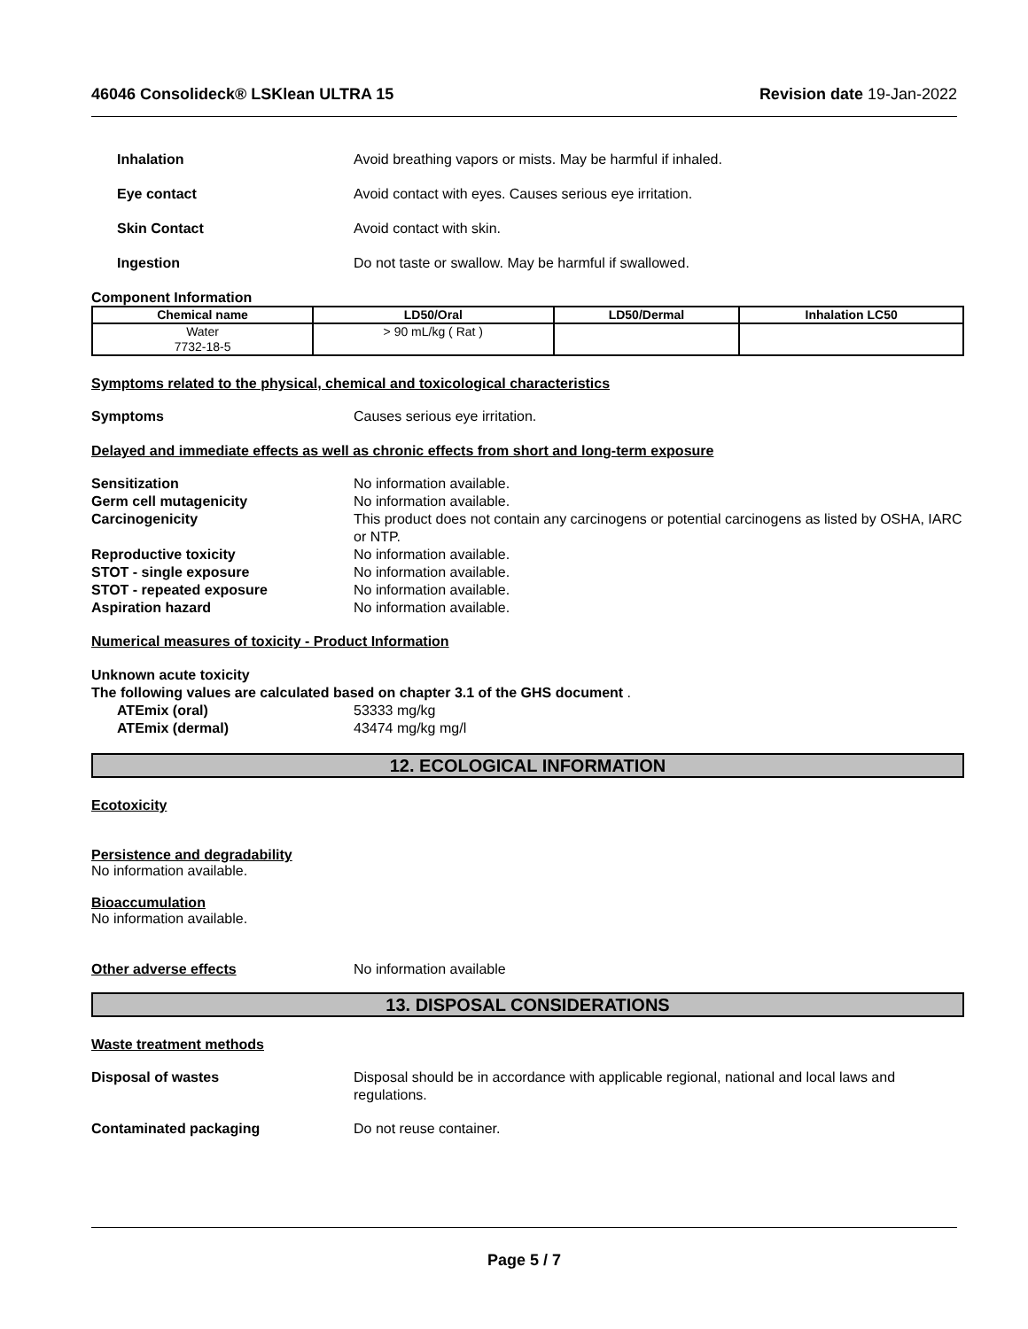46046 Consolideck® LSKlean ULTRA 15 Revision date 19-Jan-2022
Inhalation Avoid breathing vapors or mists. May be harmful if inhaled.
Eye contact Avoid contact with eyes. Causes serious eye irritation.
Skin Contact Avoid contact with skin.
Ingestion Do not taste or swallow. May be harmful if swallowed.
Component Information
| Chemical name | LD50/Oral | LD50/Dermal | Inhalation LC50 |
| --- | --- | --- | --- |
| Water 7732-18-5 | > 90 mL/kg ( Rat ) | | |
Symptoms related to the physical, chemical and toxicological characteristics
Symptoms Causes serious eye irritation.
Delayed and immediate effects as well as chronic effects from short and long-term exposure
Sensitization No information available.
Germ cell mutagenicity No information available.
Carcinogenicity This product does not contain any carcinogens or potential carcinogens as listed by OSHA, IARC or NTP.
Reproductive toxicity No information available.
STOT - single exposure No information available.
STOT - repeated exposure No information available.
Aspiration hazard No information available.
Numerical measures of toxicity - Product Information
Unknown acute toxicity
The following values are calculated based on chapter 3.1 of the GHS document .
ATEmix (oral) 53333 mg/kg
ATEmix (dermal) 43474 mg/kg mg/l
12. ECOLOGICAL INFORMATION
Ecotoxicity
Persistence and degradability
No information available.
Bioaccumulation
No information available.
Other adverse effects No information available
13. DISPOSAL CONSIDERATIONS
Waste treatment methods
Disposal of wastes Disposal should be in accordance with applicable regional, national and local laws and regulations.
Contaminated packaging Do not reuse container.
Page 5 / 7